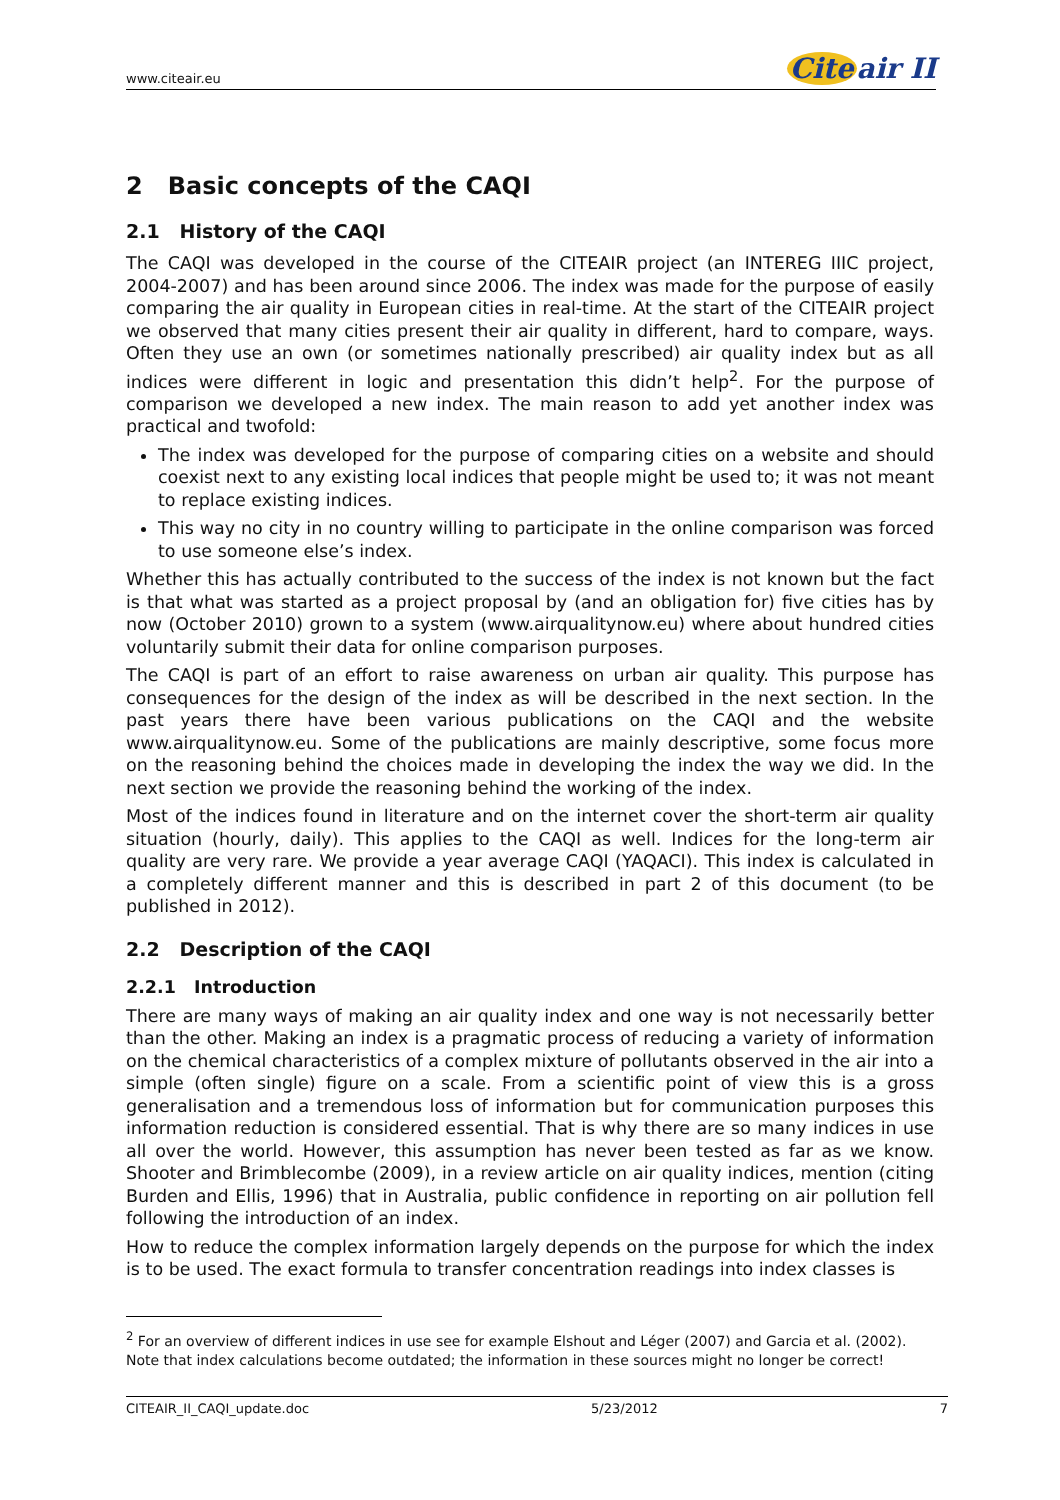www.citeair.eu
Cite air II
2 Basic concepts of the CAQI
2.1 History of the CAQI
The CAQI was developed in the course of the CITEAIR project (an INTEREG IIIC project, 2004-2007) and has been around since 2006. The index was made for the purpose of easily comparing the air quality in European cities in real-time. At the start of the CITEAIR project we observed that many cities present their air quality in different, hard to compare, ways. Often they use an own (or sometimes nationally prescribed) air quality index but as all indices were different in logic and presentation this didn’t help<sup>2</sup>. For the purpose of comparison we developed a new index. The main reason to add yet another index was practical and twofold:
The index was developed for the purpose of comparing cities on a website and should coexist next to any existing local indices that people might be used to; it was not meant to replace existing indices.
This way no city in no country willing to participate in the online comparison was forced to use someone else’s index.
Whether this has actually contributed to the success of the index is not known but the fact is that what was started as a project proposal by (and an obligation for) five cities has by now (October 2010) grown to a system (www.airqualitynow.eu) where about hundred cities voluntarily submit their data for online comparison purposes.
The CAQI is part of an effort to raise awareness on urban air quality. This purpose has consequences for the design of the index as will be described in the next section. In the past years there have been various publications on the CAQI and the website www.airqualitynow.eu. Some of the publications are mainly descriptive, some focus more on the reasoning behind the choices made in developing the index the way we did. In the next section we provide the reasoning behind the working of the index.
Most of the indices found in literature and on the internet cover the short-term air quality situation (hourly, daily). This applies to the CAQI as well. Indices for the long-term air quality are very rare. We provide a year average CAQI (YAQACI). This index is calculated in a completely different manner and this is described in part 2 of this document (to be published in 2012).
2.2 Description of the CAQI
2.2.1 Introduction
There are many ways of making an air quality index and one way is not necessarily better than the other. Making an index is a pragmatic process of reducing a variety of information on the chemical characteristics of a complex mixture of pollutants observed in the air into a simple (often single) figure on a scale. From a scientific point of view this is a gross generalisation and a tremendous loss of information but for communication purposes this information reduction is considered essential. That is why there are so many indices in use all over the world. However, this assumption has never been tested as far as we know. Shooter and Brimblecombe (2009), in a review article on air quality indices, mention (citing Burden and Ellis, 1996) that in Australia, public confidence in reporting on air pollution fell following the introduction of an index.
How to reduce the complex information largely depends on the purpose for which the index is to be used. The exact formula to transfer concentration readings into index classes is
<sup>2</sup> For an overview of different indices in use see for example Elshout and Léger (2007) and Garcia et al. (2002). Note that index calculations become outdated; the information in these sources might no longer be correct!
CITEAIR_II_CAQI_update.doc 5/23/2012 7